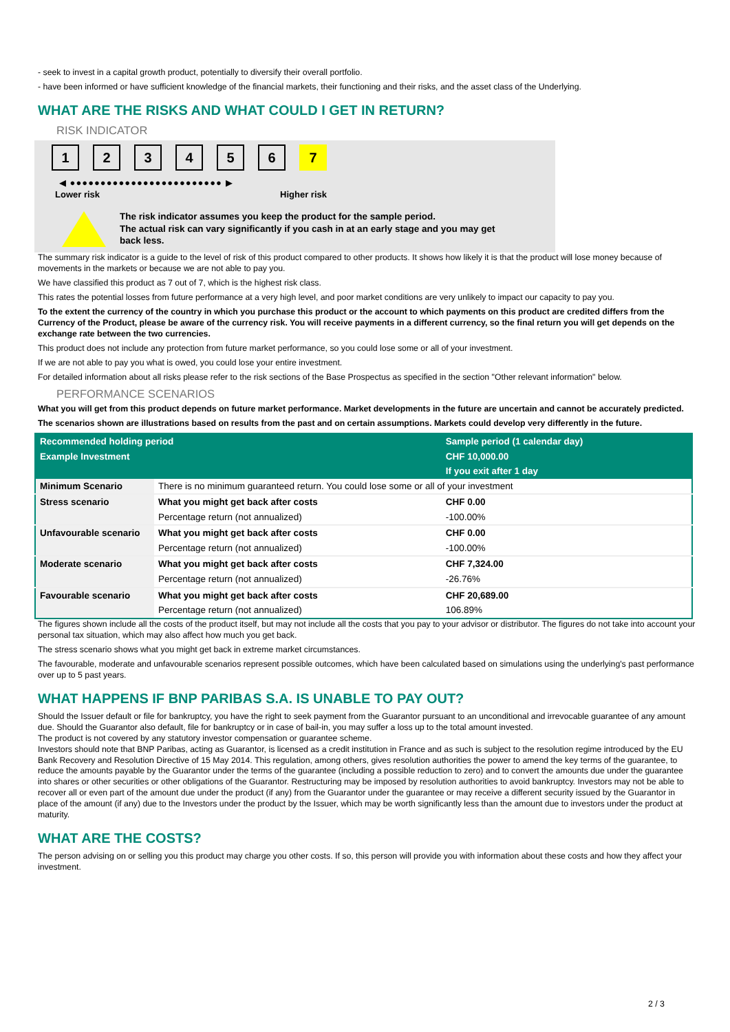- seek to invest in a capital growth product, potentially to diversify their overall portfolio.
- have been informed or have sufficient knowledge of the financial markets, their functioning and their risks, and the asset class of the Underlying.
WHAT ARE THE RISKS AND WHAT COULD I GET IN RETURN?
RISK INDICATOR
1 2 3 4 5 6 7
◀ ●●●●●●●●●●●●●●●●●●●●●●●●● ▶
Lower risk Higher risk
The risk indicator assumes you keep the product for the sample period.
The actual risk can vary significantly if you cash in at an early stage and you may get
back less.
The summary risk indicator is a guide to the level of risk of this product compared to other products. It shows how likely it is that the product will lose money because of movements in the markets or because we are not able to pay you.
We have classified this product as 7 out of 7, which is the highest risk class.
This rates the potential losses from future performance at a very high level, and poor market conditions are very unlikely to impact our capacity to pay you.
To the extent the currency of the country in which you purchase this product or the account to which payments on this product are credited differs from the Currency of the Product, please be aware of the currency risk. You will receive payments in a different currency, so the final return you will get depends on the exchange rate between the two currencies.
This product does not include any protection from future market performance, so you could lose some or all of your investment.
If we are not able to pay you what is owed, you could lose your entire investment.
For detailed information about all risks please refer to the risk sections of the Base Prospectus as specified in the section "Other relevant information" below.
PERFORMANCE SCENARIOS
What you will get from this product depends on future market performance. Market developments in the future are uncertain and cannot be accurately predicted.
The scenarios shown are illustrations based on results from the past and on certain assumptions. Markets could develop very differently in the future.
| Recommended holding period | | Sample period (1 calendar day) |
| --- | --- | --- |
| Example Investment | | CHF 10,000.00 |
| | | If you exit after 1 day |
| Minimum Scenario | There is no minimum guaranteed return. You could lose some or all of your investment | |
| Stress scenario | What you might get back after costs | CHF 0.00 |
| | Percentage return (not annualized) | -100.00% |
| Unfavourable scenario | What you might get back after costs | CHF 0.00 |
| | Percentage return (not annualized) | -100.00% |
| Moderate scenario | What you might get back after costs | CHF 7,324.00 |
| | Percentage return (not annualized) | -26.76% |
| Favourable scenario | What you might get back after costs | CHF 20,689.00 |
| | Percentage return (not annualized) | 106.89% |
The figures shown include all the costs of the product itself, but may not include all the costs that you pay to your advisor or distributor. The figures do not take into account your personal tax situation, which may also affect how much you get back.
The stress scenario shows what you might get back in extreme market circumstances.
The favourable, moderate and unfavourable scenarios represent possible outcomes, which have been calculated based on simulations using the underlying's past performance over up to 5 past years.
WHAT HAPPENS IF BNP PARIBAS S.A. IS UNABLE TO PAY OUT?
Should the Issuer default or file for bankruptcy, you have the right to seek payment from the Guarantor pursuant to an unconditional and irrevocable guarantee of any amount due. Should the Guarantor also default, file for bankruptcy or in case of bail-in, you may suffer a loss up to the total amount invested.
The product is not covered by any statutory investor compensation or guarantee scheme.
Investors should note that BNP Paribas, acting as Guarantor, is licensed as a credit institution in France and as such is subject to the resolution regime introduced by the EU Bank Recovery and Resolution Directive of 15 May 2014. This regulation, among others, gives resolution authorities the power to amend the key terms of the guarantee, to reduce the amounts payable by the Guarantor under the terms of the guarantee (including a possible reduction to zero) and to convert the amounts due under the guarantee into shares or other securities or other obligations of the Guarantor. Restructuring may be imposed by resolution authorities to avoid bankruptcy. Investors may not be able to recover all or even part of the amount due under the product (if any) from the Guarantor under the guarantee or may receive a different security issued by the Guarantor in place of the amount (if any) due to the Investors under the product by the Issuer, which may be worth significantly less than the amount due to investors under the product at maturity.
WHAT ARE THE COSTS?
The person advising on or selling you this product may charge you other costs. If so, this person will provide you with information about these costs and how they affect your investment.
2 / 3